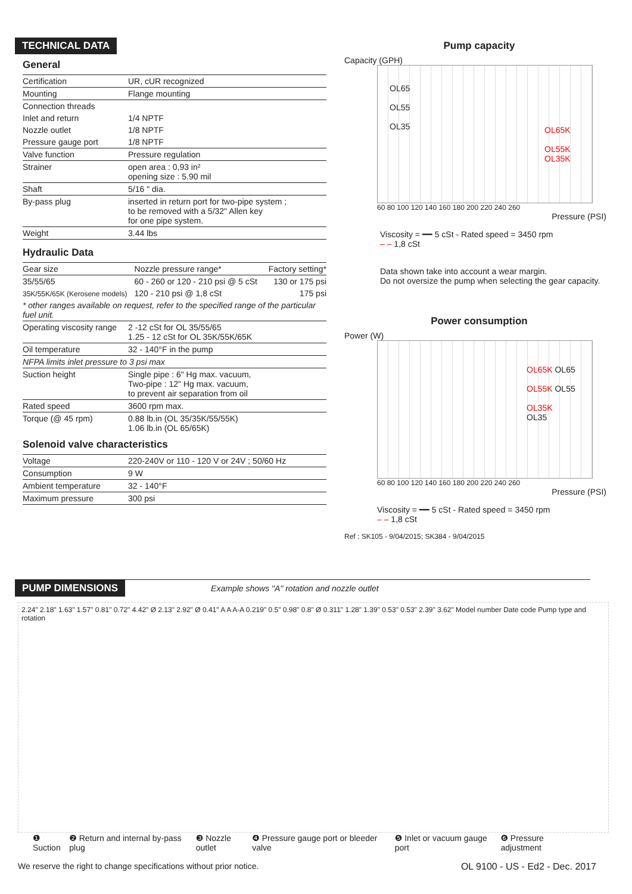TECHNICAL DATA
General
| Certification | UR, cUR recognized |
| Mounting | Flange mounting |
| Connection threads | |
| Inlet and return | 1/4 NPTF |
| Nozzle outlet | 1/8 NPTF |
| Pressure gauge port | 1/8 NPTF |
| Valve function | Pressure regulation |
| Strainer | open area : 0,93 in² opening size : 5.90 mil |
| Shaft | 5/16 " dia. |
| By-pass plug | inserted in return port for two-pipe system ; to be removed with a 5/32" Allen key for one pipe system. |
| Weight | 3.44 lbs |
Hydraulic Data
| Gear size | Nozzle pressure range* | Factory setting* |
| 35/55/65 | 60 - 260 or 120 - 210 psi @ 5 cSt | 130 or 175 psi |
| 35K/55K/65K (Kerosene models) | 120 - 210 psi @ 1,8 cSt | 175 psi |
| * other ranges available on request, refer to the specified range of the particular fuel unit. | | |
| Operating viscosity range | 2 -12 cSt for OL 35/55/65 1.25 - 12 cSt for OL 35K/55K/65K |
| Oil temperature | 32 - 140°F in the pump |
| NFPA limits inlet pressure to 3 psi max | |
| Suction height | Single pipe : 6" Hg max. vacuum, Two-pipe : 12" Hg max. vacuum, to prevent air separation from oil |
| Rated speed | 3600 rpm max. |
| Torque (@ 45 rpm) | 0.88 lb.in (OL 35/35K/55/55K) 1.06 lb.in (OL 65/65K) |
Solenoid valve characteristics
| Voltage | 220-240V or 110 - 120 V or 24V ; 50/60 Hz |
| Consumption | 9 W |
| Ambient temperature | 32 - 140°F |
| Maximum pressure | 300 psi |
Pump capacity
Capacity (GPH)
OL65
OL55
OL35
OL65K
OL55K
OL35K
60 80 100 120 140 160 180 200 220 240 260
Pressure (PSI)
Viscosity = ━━ 5 cSt - Rated speed = 3450 rpm
– – 1,8 cSt
Data shown take into account a wear margin.
Do not oversize the pump when selecting the gear capacity.
Power consumption
Power (W)
OL65K OL65
OL55K OL55
OL35K
OL35
60 80 100 120 140 160 180 200 220 240 260
Pressure (PSI)
Viscosity = ━━ 5 cSt - Rated speed = 3450 rpm
– – 1,8 cSt
Ref : SK105 - 9/04/2015; SK384 - 9/04/2015
PUMP DIMENSIONS
Example shows "A" rotation and nozzle outlet
2.24" 2.18" 1.63" 1.57" 0.81" 0.72" 4.42" Ø 2.13" 2.92" Ø 0.41" A A A-A 0.219" 0.5" 0.98" 0.8" Ø 0.311" 1.28" 1.39" 0.53" 0.53" 2.39" 3.62" Model number Date code Pump type and rotation
❶ Suction ❷ Return and internal by-pass plug ❸ Nozzle outlet ❹ Pressure gauge port or bleeder valve ❺ Inlet or vacuum gauge port ❻ Pressure adjustment
We reserve the right to change specifications without prior notice. OL 9100 - US - Ed2 - Dec. 2017